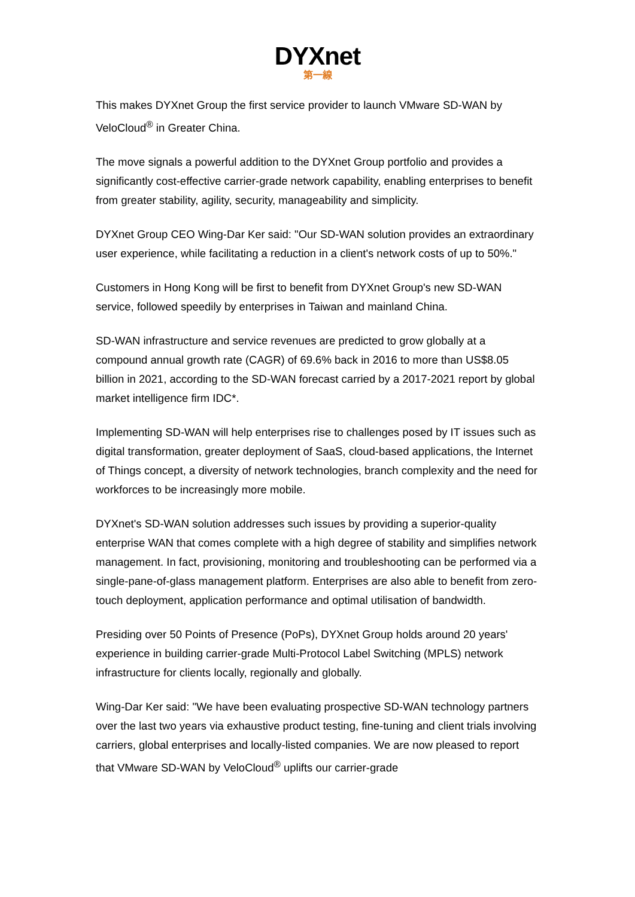DYXnet
第一線
This makes DYXnet Group the first service provider to launch VMware SD-WAN by VeloCloud<sup>®</sup> in Greater China.
The move signals a powerful addition to the DYXnet Group portfolio and provides a significantly cost-effective carrier-grade network capability, enabling enterprises to benefit from greater stability, agility, security, manageability and simplicity.
DYXnet Group CEO Wing-Dar Ker said: "Our SD-WAN solution provides an extraordinary user experience, while facilitating a reduction in a client's network costs of up to 50%."
Customers in Hong Kong will be first to benefit from DYXnet Group's new SD-WAN service, followed speedily by enterprises in Taiwan and mainland China.
SD-WAN infrastructure and service revenues are predicted to grow globally at a compound annual growth rate (CAGR) of 69.6% back in 2016 to more than US$8.05 billion in 2021, according to the SD-WAN forecast carried by a 2017-2021 report by global market intelligence firm IDC*.
Implementing SD-WAN will help enterprises rise to challenges posed by IT issues such as digital transformation, greater deployment of SaaS, cloud-based applications, the Internet of Things concept, a diversity of network technologies, branch complexity and the need for workforces to be increasingly more mobile.
DYXnet's SD-WAN solution addresses such issues by providing a superior-quality enterprise WAN that comes complete with a high degree of stability and simplifies network management. In fact, provisioning, monitoring and troubleshooting can be performed via a single-pane-of-glass management platform. Enterprises are also able to benefit from zero-touch deployment, application performance and optimal utilisation of bandwidth.
Presiding over 50 Points of Presence (PoPs), DYXnet Group holds around 20 years' experience in building carrier-grade Multi-Protocol Label Switching (MPLS) network infrastructure for clients locally, regionally and globally.
Wing-Dar Ker said: "We have been evaluating prospective SD-WAN technology partners over the last two years via exhaustive product testing, fine-tuning and client trials involving carriers, global enterprises and locally-listed companies. We are now pleased to report that VMware SD-WAN by VeloCloud<sup>®</sup> uplifts our carrier-grade